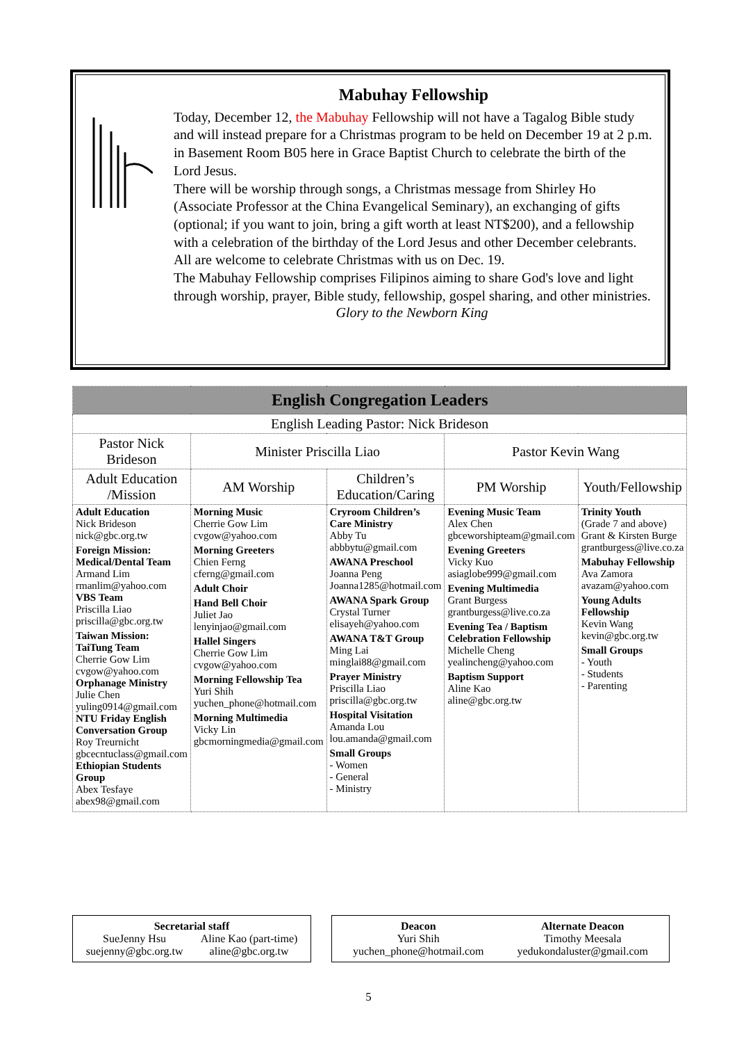Mabuhay Fellowship
Today, December 12, the Mabuhay Fellowship will not have a Tagalog Bible study and will instead prepare for a Christmas program to be held on December 19 at 2 p.m. in Basement Room B05 here in Grace Baptist Church to celebrate the birth of the Lord Jesus.
There will be worship through songs, a Christmas message from Shirley Ho (Associate Professor at the China Evangelical Seminary), an exchanging of gifts (optional; if you want to join, bring a gift worth at least NT$200), and a fellowship with a celebration of the birthday of the Lord Jesus and other December celebrants. All are welcome to celebrate Christmas with us on Dec. 19.
The Mabuhay Fellowship comprises Filipinos aiming to share God's love and light through worship, prayer, Bible study, fellowship, gospel sharing, and other ministries.
Glory to the Newborn King
| English Congregation Leaders | | | | |
| --- | --- | --- | --- | --- |
| English Leading Pastor: Nick Brideson | | | | |
| Pastor Nick Brideson | Minister Priscilla Liao | | Pastor Kevin Wang | |
| Adult Education /Mission | AM Worship | Children’s Education/Caring | PM Worship | Youth/Fellowship |
| Adult Education Nick Brideson nick@gbc.org.tw Foreign Mission: Medical/Dental Team Armand Lim rmanlim@yahoo.com VBS Team Priscilla Liao priscilla@gbc.org.tw Taiwan Mission: TaiTung Team Cherrie Gow Lim cvgow@yahoo.com Orphanage Ministry Julie Chen yuling0914@gmail.com NTU Friday English Conversation Group Roy Treurnicht gbcecntuclass@gmail.com Ethiopian Students Group Abex Tesfaye abex98@gmail.com | Morning Music Cherrie Gow Lim cvgow@yahoo.com Morning Greeters Chien Ferng cferng@gmail.com Adult Choir Hand Bell Choir Juliet Jao lenyinjao@gmail.com Hallel Singers Cherrie Gow Lim cvgow@yahoo.com Morning Fellowship Tea Yuri Shih yuchen_phone@hotmail.com Morning Multimedia Vicky Lin gbcmorningmedia@gmail.com | Cryroom Children’s Care Ministry Abby Tu abbbytu@gmail.com AWANA Preschool Joanna Peng Joanna1285@hotmail.com AWANA Spark Group Crystal Turner elisayeh@yahoo.com AWANA T&T Group Ming Lai minglai88@gmail.com Prayer Ministry Priscilla Liao priscilla@gbc.org.tw Hospital Visitation Amanda Lou lou.amanda@gmail.com Small Groups - Women - General - Ministry | Evening Music Team Alex Chen gbceworshipteam@gmail.com Evening Greeters Vicky Kuo asiaglobe999@gmail.com Evening Multimedia Grant Burgess grantburgess@live.co.za Evening Tea / Baptism Celebration Fellowship Michelle Cheng yealincheng@yahoo.com Baptism Support Aline Kao aline@gbc.org.tw | Trinity Youth (Grade 7 and above) Grant & Kirsten Burge grantburgess@live.co.za Mabuhay Fellowship Ava Zamora avazam@yahoo.com Young Adults Fellowship Kevin Wang kevin@gbc.org.tw Small Groups - Youth - Students - Parenting |
Secretarial staff
SueJenny Hsu
suejenny@gbc.org.tw Aline Kao (part-time)
aline@gbc.org.tw
Deacon
Yuri Shih
yuchen_phone@hotmail.com Alternate Deacon
Timothy Meesala
yedukondaluster@gmail.com
5